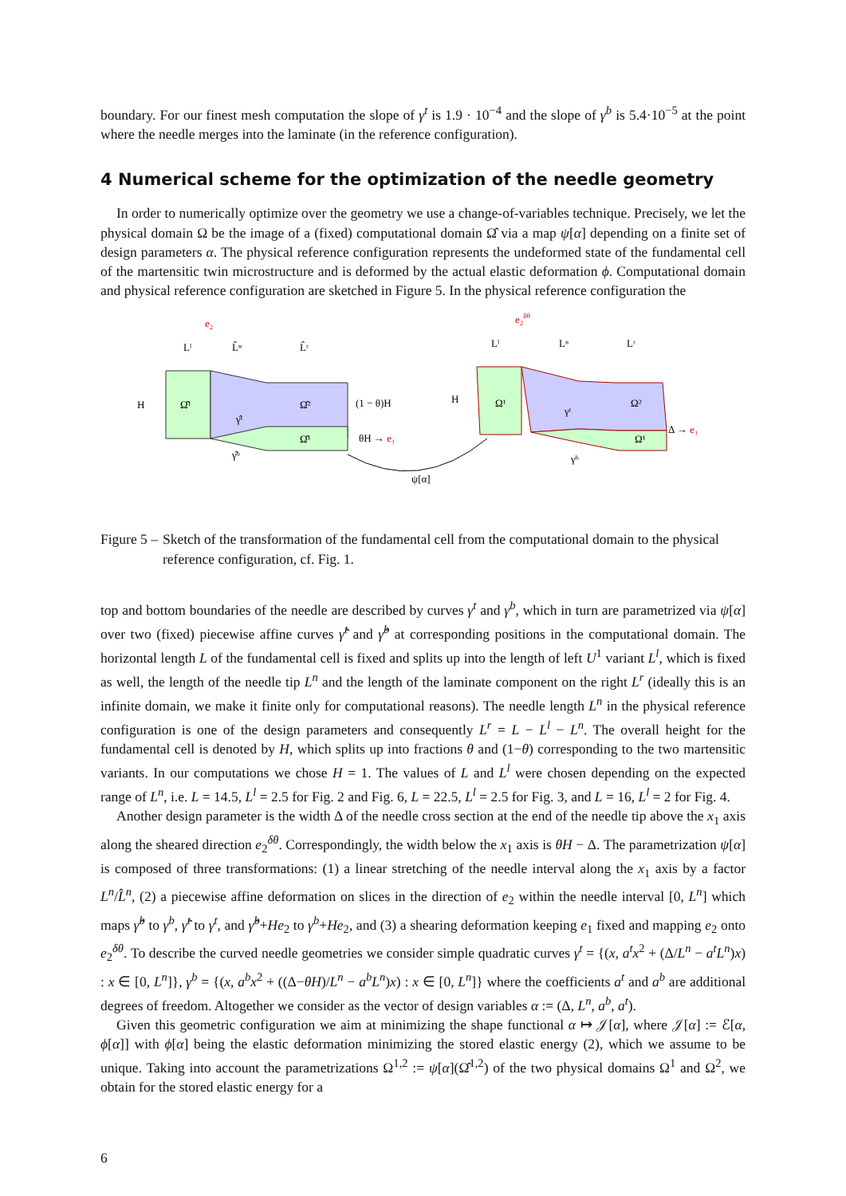boundary. For our finest mesh computation the slope of γ<sup>t</sup> is 1.9 · 10<sup>−4</sup> and the slope of γ<sup>b</sup> is 5.4·10<sup>−5</sup> at the point where the needle merges into the laminate (in the reference configuration).
4 Numerical scheme for the optimization of the needle geometry
In order to numerically optimize over the geometry we use a change-of-variables technique. Precisely, we let the physical domain Ω be the image of a (fixed) computational domain Ω̂ via a map ψ[α] depending on a finite set of design parameters α. The physical reference configuration represents the undeformed state of the fundamental cell of the martensitic twin microstructure and is deformed by the actual elastic deformation ϕ. Computational domain and physical reference configuration are sketched in Figure 5. In the physical reference configuration the
Ω̂¹
Ω̂²
γ̂ᵗ
Ω̂¹
γ̂ᵇ
H
(1 − θ)H
θH → e₁
e₂
Lˡ
L̂ⁿ
L̂ʳ
ψ[α]
Ω¹
γᵗ
Ω²
Ω¹
γᵇ
H
e₂δθ
Lˡ
Lⁿ
Lʳ
Δ → e₁
Figure 5 – Sketch of the transformation of the fundamental cell from the computational domain to the physical reference configuration, cf. Fig. 1.
top and bottom boundaries of the needle are described by curves γ<sup>t</sup> and γ<sup>b</sup>, which in turn are parametrized via ψ[α] over two (fixed) piecewise affine curves γ̂<sup>t</sup> and γ̂<sup>b</sup> at corresponding positions in the computational domain. The horizontal length L of the fundamental cell is fixed and splits up into the length of left U<sup>1</sup> variant L<sup>l</sup>, which is fixed as well, the length of the needle tip L<sup>n</sup> and the length of the laminate component on the right L<sup>r</sup> (ideally this is an infinite domain, we make it finite only for computational reasons). The needle length L<sup>n</sup> in the physical reference configuration is one of the design parameters and consequently L<sup>r</sup> = L − L<sup>l</sup> − L<sup>n</sup>. The overall height for the fundamental cell is denoted by H, which splits up into fractions θ and (1−θ) corresponding to the two martensitic variants. In our computations we chose H = 1. The values of L and L<sup>l</sup> were chosen depending on the expected range of L<sup>n</sup>, i.e. L = 14.5, L<sup>l</sup> = 2.5 for Fig. 2 and Fig. 6, L = 22.5, L<sup>l</sup> = 2.5 for Fig. 3, and L = 16, L<sup>l</sup> = 2 for Fig. 4.
Another design parameter is the width Δ of the needle cross section at the end of the needle tip above the x<sub>1</sub> axis along the sheared direction e<sub>2</sub><sup>δθ</sup>. Correspondingly, the width below the x<sub>1</sub> axis is θH − Δ. The parametrization ψ[α] is composed of three transformations: (1) a linear stretching of the needle interval along the x<sub>1</sub> axis by a factor L<sup>n</sup>/L̂<sup>n</sup>, (2) a piecewise affine deformation on slices in the direction of e<sub>2</sub> within the needle interval [0, L<sup>n</sup>] which maps γ̂<sup>b</sup> to γ<sup>b</sup>, γ̂<sup>t</sup> to γ<sup>t</sup>, and γ̂<sup>b</sup>+He<sub>2</sub> to γ<sup>b</sup>+He<sub>2</sub>, and (3) a shearing deformation keeping e<sub>1</sub> fixed and mapping e<sub>2</sub> onto e<sub>2</sub><sup>δθ</sup>. To describe the curved needle geometries we consider simple quadratic curves γ<sup>t</sup> = {(x, a<sup>t</sup>x<sup>2</sup> + (Δ/L<sup>n</sup> − a<sup>t</sup>L<sup>n</sup>)x) : x ∈ [0, L<sup>n</sup>]}, γ<sup>b</sup> = {(x, a<sup>b</sup>x<sup>2</sup> + ((Δ−θH)/L<sup>n</sup> − a<sup>b</sup>L<sup>n</sup>)x) : x ∈ [0, L<sup>n</sup>]} where the coefficients a<sup>t</sup> and a<sup>b</sup> are additional degrees of freedom. Altogether we consider as the vector of design variables α := (Δ, L<sup>n</sup>, a<sup>b</sup>, a<sup>t</sup>).
Given this geometric configuration we aim at minimizing the shape functional α ↦ 𝒥[α], where 𝒥[α] := ℰ[α, ϕ[α]] with ϕ[α] being the elastic deformation minimizing the stored elastic energy (2), which we assume to be unique. Taking into account the parametrizations Ω<sup>1,2</sup> := ψ[α](Ω̂<sup>1,2</sup>) of the two physical domains Ω<sup>1</sup> and Ω<sup>2</sup>, we obtain for the stored elastic energy for a
6